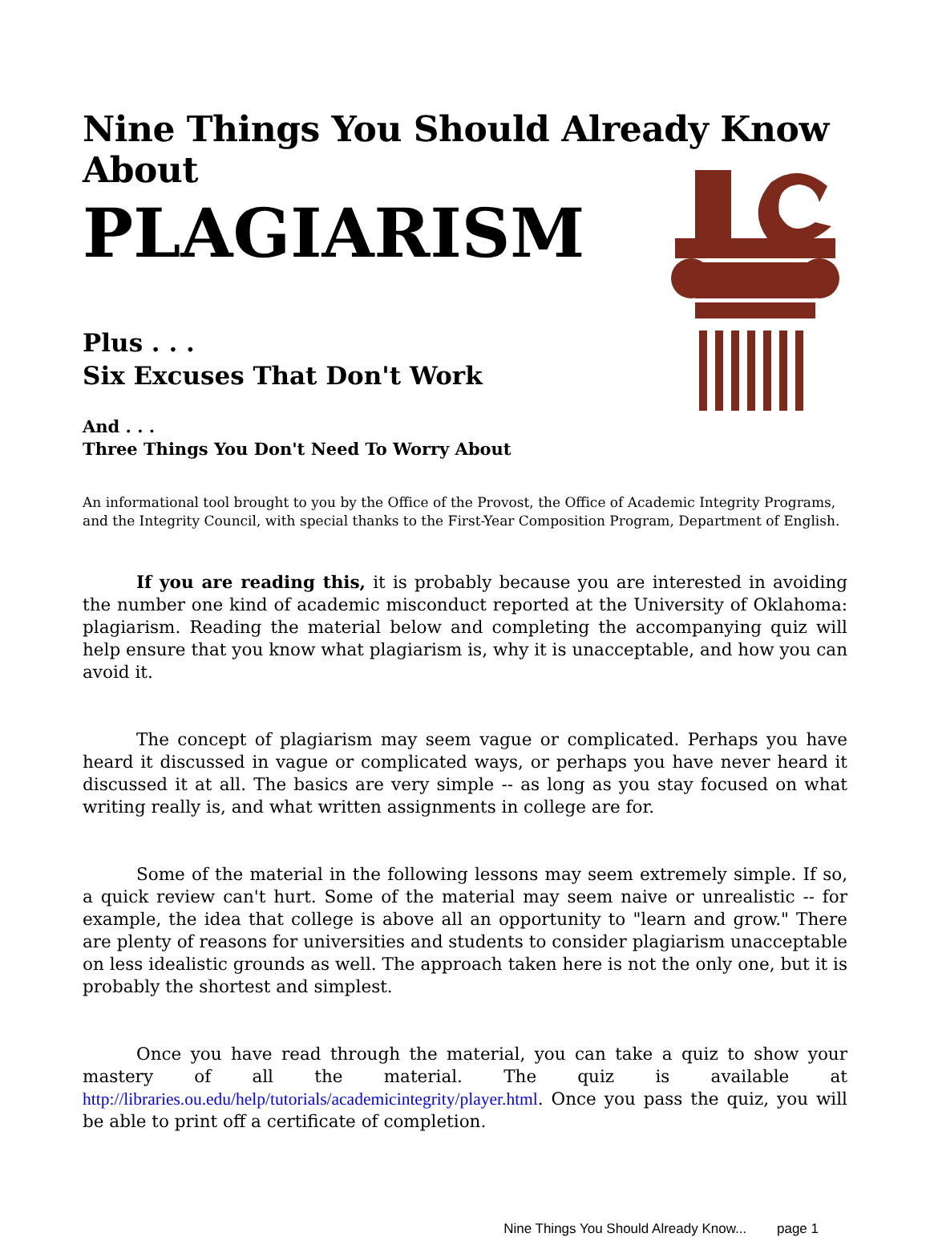Nine Things You Should Already Know About
PLAGIARISM
Plus . . .
Six Excuses That Don't Work
And . . .
Three Things You Don't Need To Worry About
An informational tool brought to you by the Office of the Provost, the Office of Academic Integrity Programs, and the Integrity Council, with special thanks to the First-Year Composition Program, Department of English.
If you are reading this, it is probably because you are interested in avoiding the number one kind of academic misconduct reported at the University of Oklahoma: plagiarism. Reading the material below and completing the accompanying quiz will help ensure that you know what plagiarism is, why it is unacceptable, and how you can avoid it.
The concept of plagiarism may seem vague or complicated. Perhaps you have heard it discussed in vague or complicated ways, or perhaps you have never heard it discussed it at all. The basics are very simple -- as long as you stay focused on what writing really is, and what written assignments in college are for.
Some of the material in the following lessons may seem extremely simple. If so, a quick review can't hurt. Some of the material may seem naive or unrealistic -- for example, the idea that college is above all an opportunity to "learn and grow." There are plenty of reasons for universities and students to consider plagiarism unacceptable on less idealistic grounds as well. The approach taken here is not the only one, but it is probably the shortest and simplest.
Once you have read through the material, you can take a quiz to show your mastery of all the material. The quiz is available at http://libraries.ou.edu/help/tutorials/academicintegrity/player.html. Once you pass the quiz, you will be able to print off a certificate of completion.
Nine Things You Should Already Know... page 1